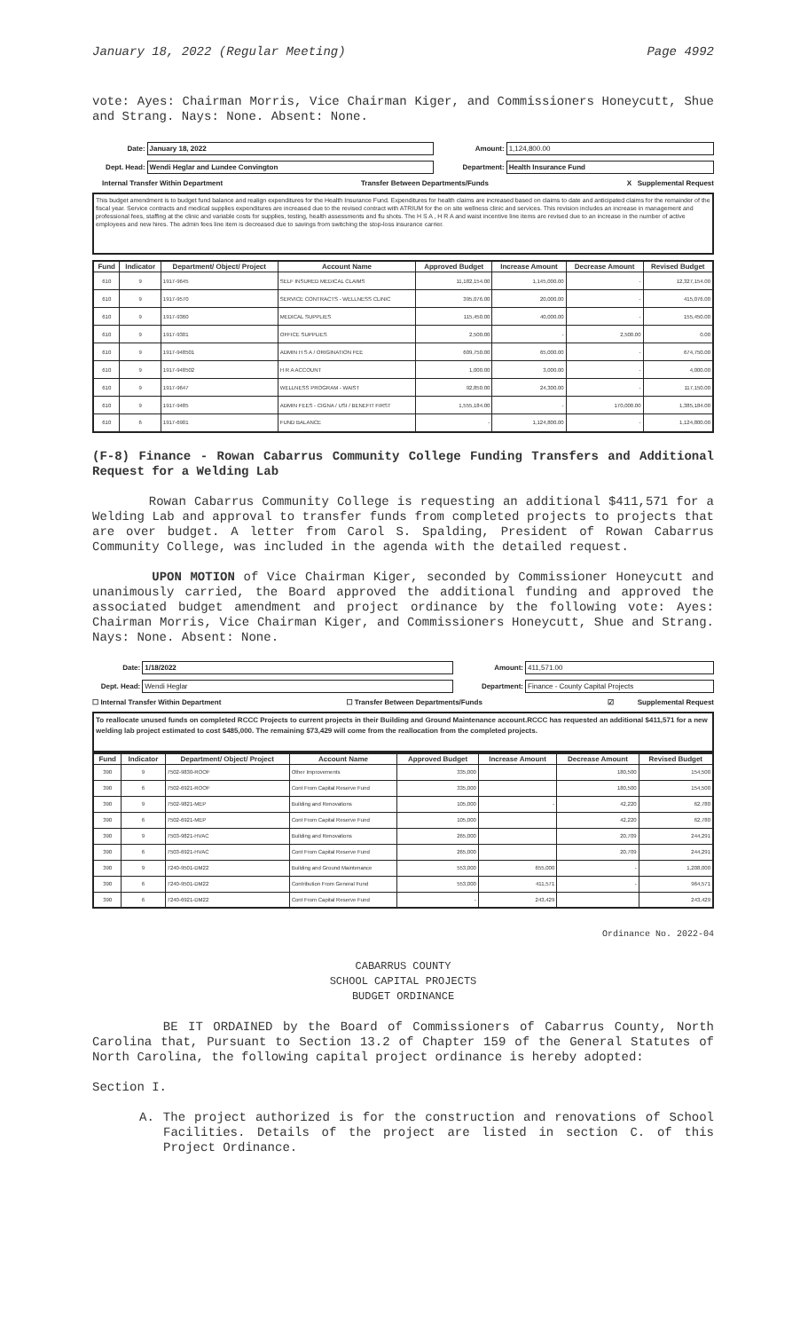January 18, 2022 (Regular Meeting) Page 4992
vote: Ayes: Chairman Morris, Vice Chairman Kiger, and Commissioners Honeycutt, Shue and Strang. Nays: None. Absent: None.
Date: January 18, 2022 Amount: 1,124,800.00
Dept. Head: Wendi Heglar and Lundee Convington Department: Health Insurance Fund
Internal Transfer Within Department Transfer Between Departments/Funds X Supplemental Request
This budget amendment is to budget fund balance and realign expenditures for the Health Insurance Fund. Expenditures for health claims are increased based on claims to date and anticipated claims for the remainder of the fiscal year. Service contracts and medical supplies expenditures are increased due to the revised contract with ATRIUM for the on site wellness clinic and services. This revision includes an increase in management and professional fees, staffing at the clinic and variable costs for supplies, testing, health assessments and flu shots. The H S A , H R A and waist incentive line items are revised due to an increase in the number of active employees and new hires. The admin fees line item is decreased due to savings from switching the stop-loss insurance carrier.
| Fund | Indicator | Department/ Object/ Project | Account Name | Approved Budget | Increase Amount | Decrease Amount | Revised Budget |
| --- | --- | --- | --- | --- | --- | --- | --- |
| 610 | 9 | 1917-9645 | SELF INSURED MEDICAL CLAIMS | 11,182,154.00 | 1,145,000.00 | - | 12,327,154.00 |
| 610 | 9 | 1917-9570 | SERVICE CONTRACTS - WELLNESS CLINIC | 395,076.00 | 20,000.00 | - | 415,076.00 |
| 610 | 9 | 1917-9360 | MEDICAL SUPPLIES | 115,450.00 | 40,000.00 | - | 155,450.00 |
| 610 | 9 | 1917-9301 | OFFICE SUPPLIES | 2,500.00 | - | 2,500.00 | 0.00 |
| 610 | 9 | 1917-948501 | ADMIN H S A / ORIGINATION FEE | 609,750.00 | 65,000.00 | - | 674,750.00 |
| 610 | 9 | 1917-948502 | H R A ACCOUNT | 1,000.00 | 3,000.00 | - | 4,000.00 |
| 610 | 9 | 1917-9647 | WELLNESS PROGRAM - WAIST | 92,850.00 | 24,300.00 | - | 117,150.00 |
| 610 | 9 | 1917-9485 | ADMIN FEES - CIGNA / USI / BENEFIT FIRST | 1,555,184.00 | - | 170,000.00 | 1,385,184.00 |
| 610 | 6 | 1917-6901 | FUND BALANCE | - | 1,124,800.00 | - | 1,124,800.00 |
(F-8) Finance - Rowan Cabarrus Community College Funding Transfers and Additional Request for a Welding Lab
Rowan Cabarrus Community College is requesting an additional $411,571 for a Welding Lab and approval to transfer funds from completed projects to projects that are over budget. A letter from Carol S. Spalding, President of Rowan Cabarrus Community College, was included in the agenda with the detailed request.
UPON MOTION of Vice Chairman Kiger, seconded by Commissioner Honeycutt and unanimously carried, the Board approved the additional funding and approved the associated budget amendment and project ordinance by the following vote: Ayes: Chairman Morris, Vice Chairman Kiger, and Commissioners Honeycutt, Shue and Strang. Nays: None. Absent: None.
Date: 1/18/2022 Amount: 411,571.00
Dept. Head: Wendi Heglar Department: Finance - County Capital Projects
☐ Internal Transfer Within Department ☐ Transfer Between Departments/Funds ☑ Supplemental Request
To reallocate unused funds on completed RCCC Projects to current projects in their Building and Ground Maintenance account.RCCC has requested an additional $411,571 for a new welding lab project estimated to cost $485,000. The remaining $73,429 will come from the reallocation from the completed projects.
| Fund | Indicator | Department/ Object/ Project | Account Name | Approved Budget | Increase Amount | Decrease Amount | Revised Budget |
| --- | --- | --- | --- | --- | --- | --- | --- |
| 390 | 9 | 7502-9830-ROOF | Other Improvements | 335,000 | | 180,500 | 154,500 |
| 390 | 6 | 7502-6921-ROOF | Cont From Capital Reserve Fund | 335,000 | | 180,500 | 154,500 |
| 390 | 9 | 7502-9821-MEP | Building and Renovations | 105,000 | - | 42,220 | 62,780 |
| 390 | 6 | 7502-6921-MEP | Cont From Capital Reserve Fund | 105,000 | | 42,220 | 62,780 |
| 390 | 9 | 7503-9821-HVAC | Building and Renovations | 265,000 | | 20,709 | 244,291 |
| 390 | 6 | 7503-6921-HVAC | Cont From Capital Reserve Fund | 265,000 | | 20,709 | 244,291 |
| 390 | 9 | 7240-9501-DM22 | Building and Ground Maintenance | 553,000 | 655,000 | - | 1,208,000 |
| 390 | 6 | 7240-9501-DM22 | Contribution From General Fund | 553,000 | 411,571 | - | 964,571 |
| 390 | 6 | 7240-6921-DM22 | Cont From Capital Reserve Fund | - | 243,429 | | 243,429 |
Ordinance No. 2022-04
CABARRUS COUNTY
SCHOOL CAPITAL PROJECTS
BUDGET ORDINANCE
BE IT ORDAINED by the Board of Commissioners of Cabarrus County, North Carolina that, Pursuant to Section 13.2 of Chapter 159 of the General Statutes of North Carolina, the following capital project ordinance is hereby adopted:
Section I.
A. The project authorized is for the construction and renovations of School Facilities. Details of the project are listed in section C. of this Project Ordinance.